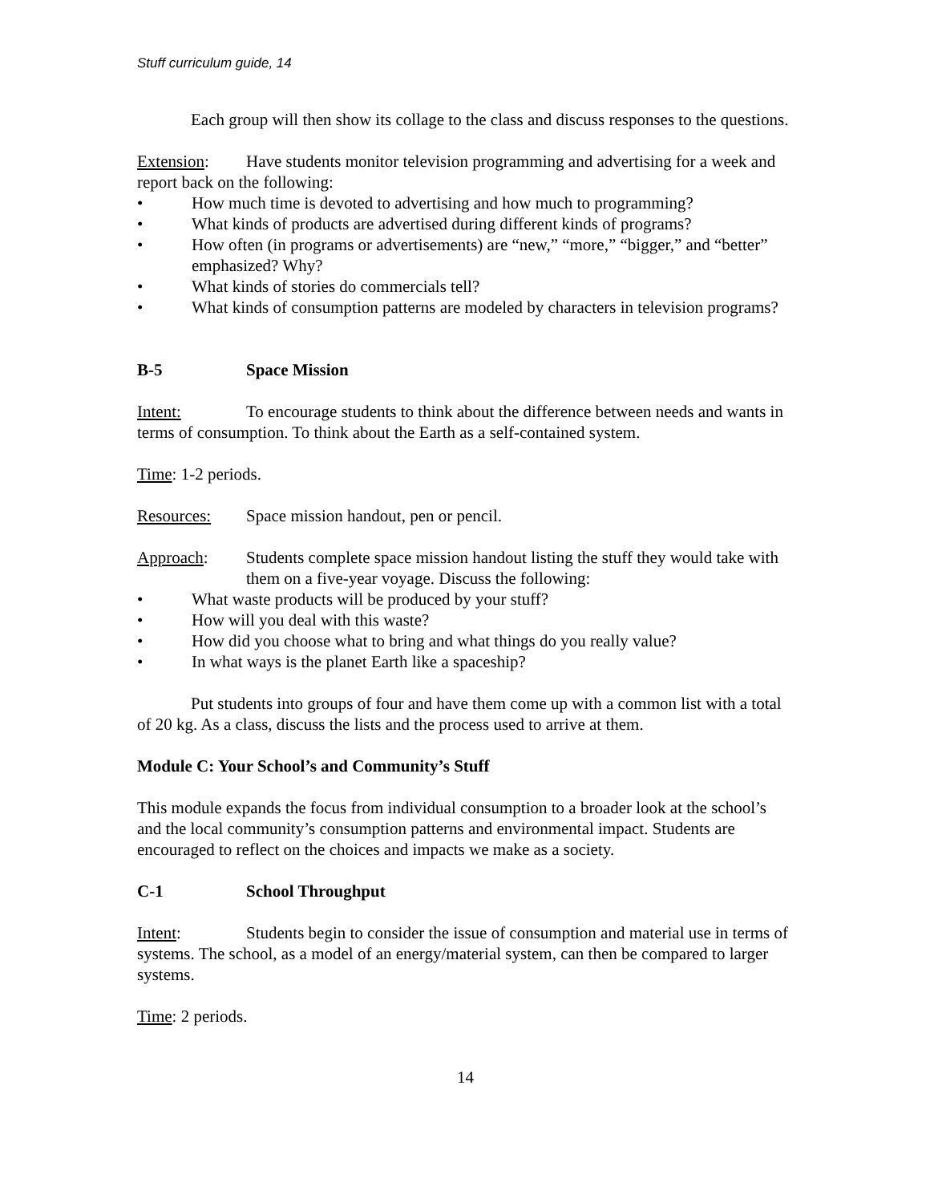Stuff curriculum guide, 14
Each group will then show its collage to the class and discuss responses to the questions.
Extension: Have students monitor television programming and advertising for a week and report back on the following:
• How much time is devoted to advertising and how much to programming?
• What kinds of products are advertised during different kinds of programs?
• How often (in programs or advertisements) are “new,” “more,” “bigger,” and “better” emphasized? Why?
• What kinds of stories do commercials tell?
• What kinds of consumption patterns are modeled by characters in television programs?
B-5 Space Mission
Intent: To encourage students to think about the difference between needs and wants in terms of consumption. To think about the Earth as a self-contained system.
Time: 1-2 periods.
Resources: Space mission handout, pen or pencil.
Approach: Students complete space mission handout listing the stuff they would take with them on a five-year voyage. Discuss the following:
• What waste products will be produced by your stuff?
• How will you deal with this waste?
• How did you choose what to bring and what things do you really value?
• In what ways is the planet Earth like a spaceship?
Put students into groups of four and have them come up with a common list with a total of 20 kg. As a class, discuss the lists and the process used to arrive at them.
Module C: Your School’s and Community’s Stuff
This module expands the focus from individual consumption to a broader look at the school’s and the local community’s consumption patterns and environmental impact. Students are encouraged to reflect on the choices and impacts we make as a society.
C-1 School Throughput
Intent: Students begin to consider the issue of consumption and material use in terms of systems. The school, as a model of an energy/material system, can then be compared to larger systems.
Time: 2 periods.
14